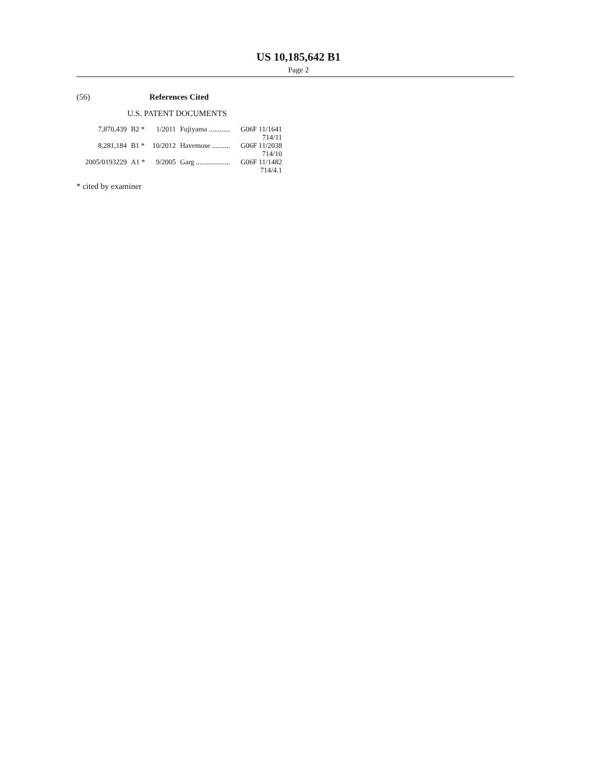US 10,185,642 B1
Page 2
(56) References Cited
U.S. PATENT DOCUMENTS
| 7,870,439 | B2 * | 1/2011 | Fujiyama ............ | G06F 11/1641 |
| | | | | 714/11 |
| 8,281,184 | B1 * | 10/2012 | Havemose .......... | G06F 11/2038 |
| | | | | 714/10 |
| 2005/0193229 | A1 * | 9/2005 | Garg ................... | G06F 11/1482 |
| | | | | 714/4.1 |
* cited by examiner